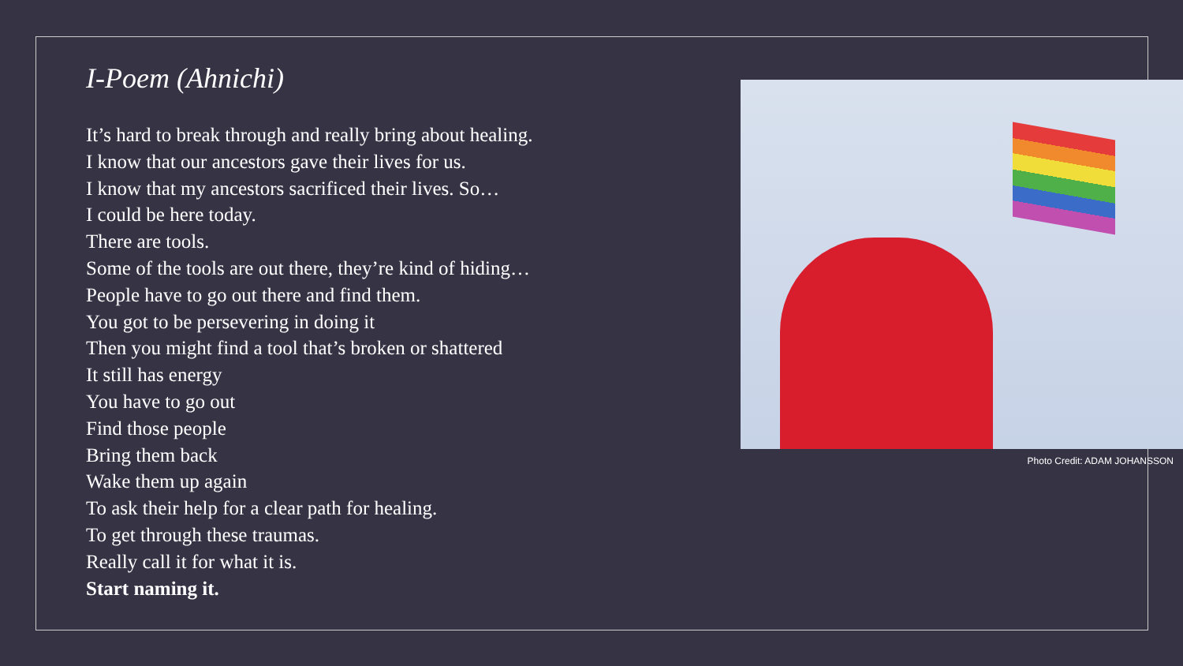I-Poem (Ahnichi)
It’s hard to break through and really bring about healing.
I know that our ancestors gave their lives for us.
I know that my ancestors sacrificed their lives. So…
I could be here today.
There are tools.
Some of the tools are out there, they’re kind of hiding…
People have to go out there and find them.
You got to be persevering in doing it
Then you might find a tool that’s broken or shattered
It still has energy
You have to go out
Find those people
Bring them back
Wake them up again
To ask their help for a clear path for healing.
To get through these traumas.
Really call it for what it is.
Start naming it.
Photo Credit: ADAM JOHANSSON